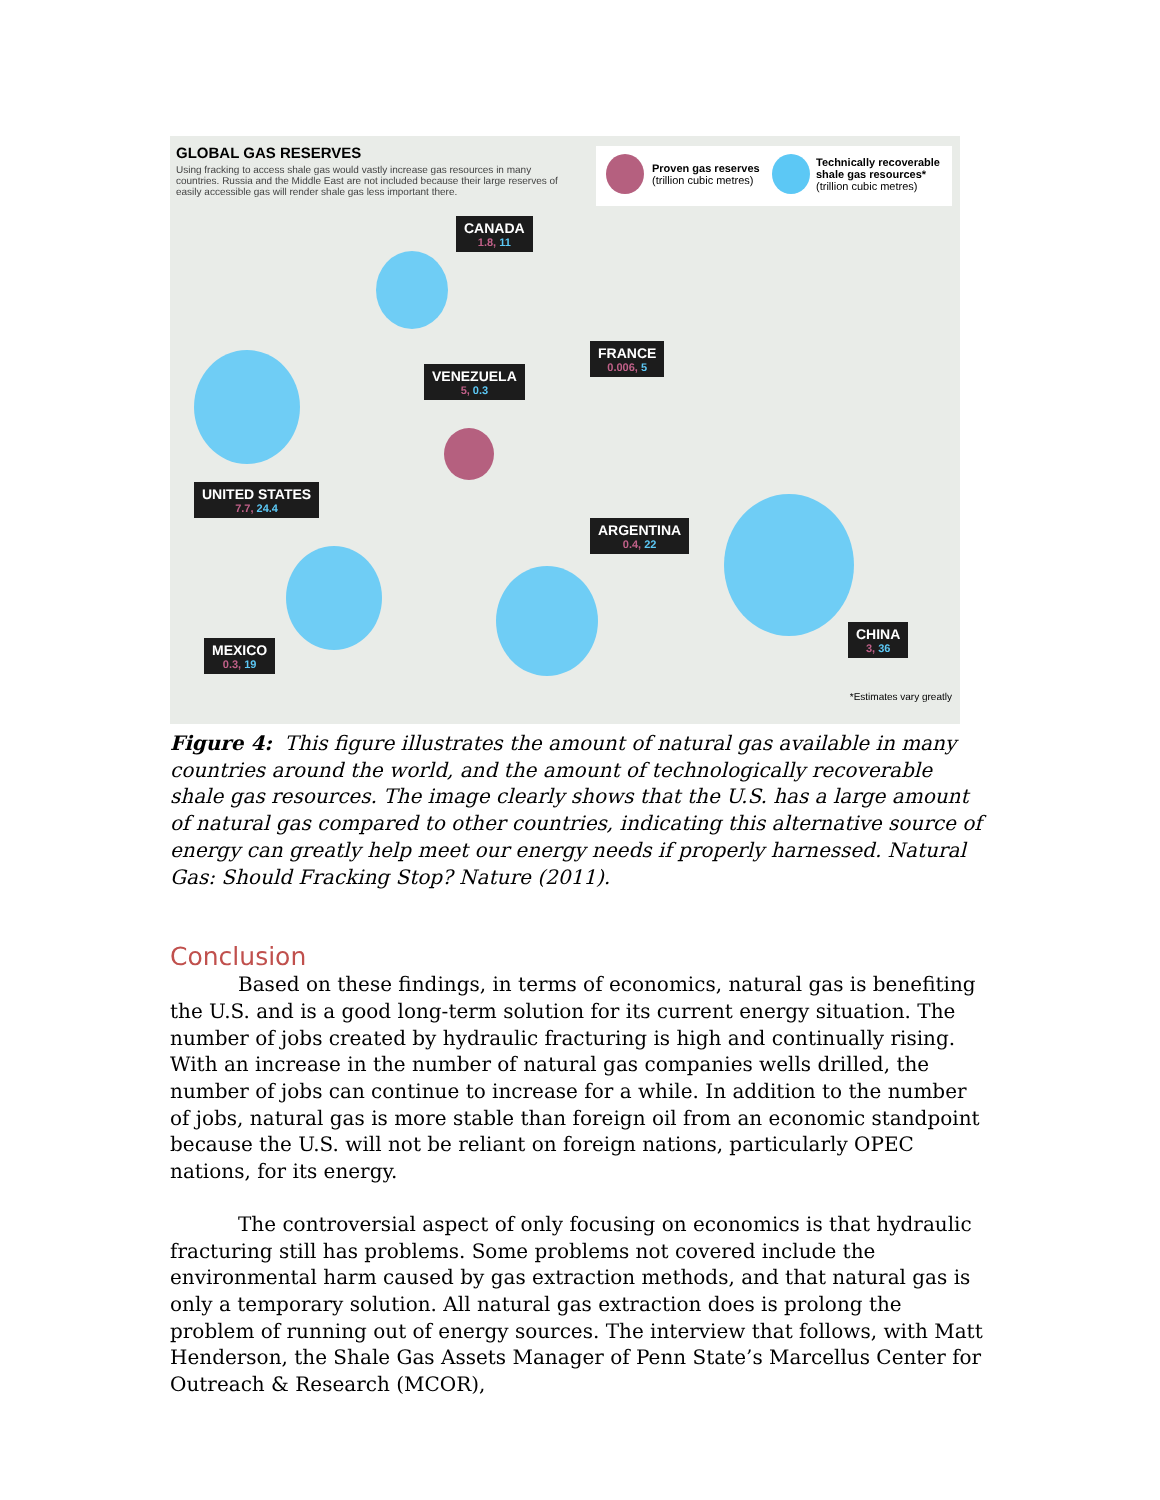GLOBAL GAS RESERVES
Using fracking to access shale gas would vastly increase gas resources in many countries. Russia and the Middle East are not included because their large reserves of easily accessible gas will render shale gas less important there.
Proven gas reserves
(trillion cubic metres)
Technically recoverable
shale gas resources*
(trillion cubic metres)
CANADA
1.8, 11
FRANCE
0.006, 5
VENEZUELA
5, 0.3
UNITED STATES
7.7, 24.4
ARGENTINA
0.4, 22
MEXICO
0.3, 19
CHINA
3, 36
*Estimates vary greatly
Figure 4: This figure illustrates the amount of natural gas available in many countries around the world, and the amount of technologically recoverable shale gas resources. The image clearly shows that the U.S. has a large amount of natural gas compared to other countries, indicating this alternative source of energy can greatly help meet our energy needs if properly harnessed. Natural Gas: Should Fracking Stop? Nature (2011).
Conclusion
Based on these findings, in terms of economics, natural gas is benefiting the U.S. and is a good long-term solution for its current energy situation. The number of jobs created by hydraulic fracturing is high and continually rising. With an increase in the number of natural gas companies wells drilled, the number of jobs can continue to increase for a while. In addition to the number of jobs, natural gas is more stable than foreign oil from an economic standpoint because the U.S. will not be reliant on foreign nations, particularly OPEC nations, for its energy.
The controversial aspect of only focusing on economics is that hydraulic fracturing still has problems. Some problems not covered include the environmental harm caused by gas extraction methods, and that natural gas is only a temporary solution. All natural gas extraction does is prolong the problem of running out of energy sources. The interview that follows, with Matt Henderson, the Shale Gas Assets Manager of Penn State’s Marcellus Center for Outreach & Research (MCOR),